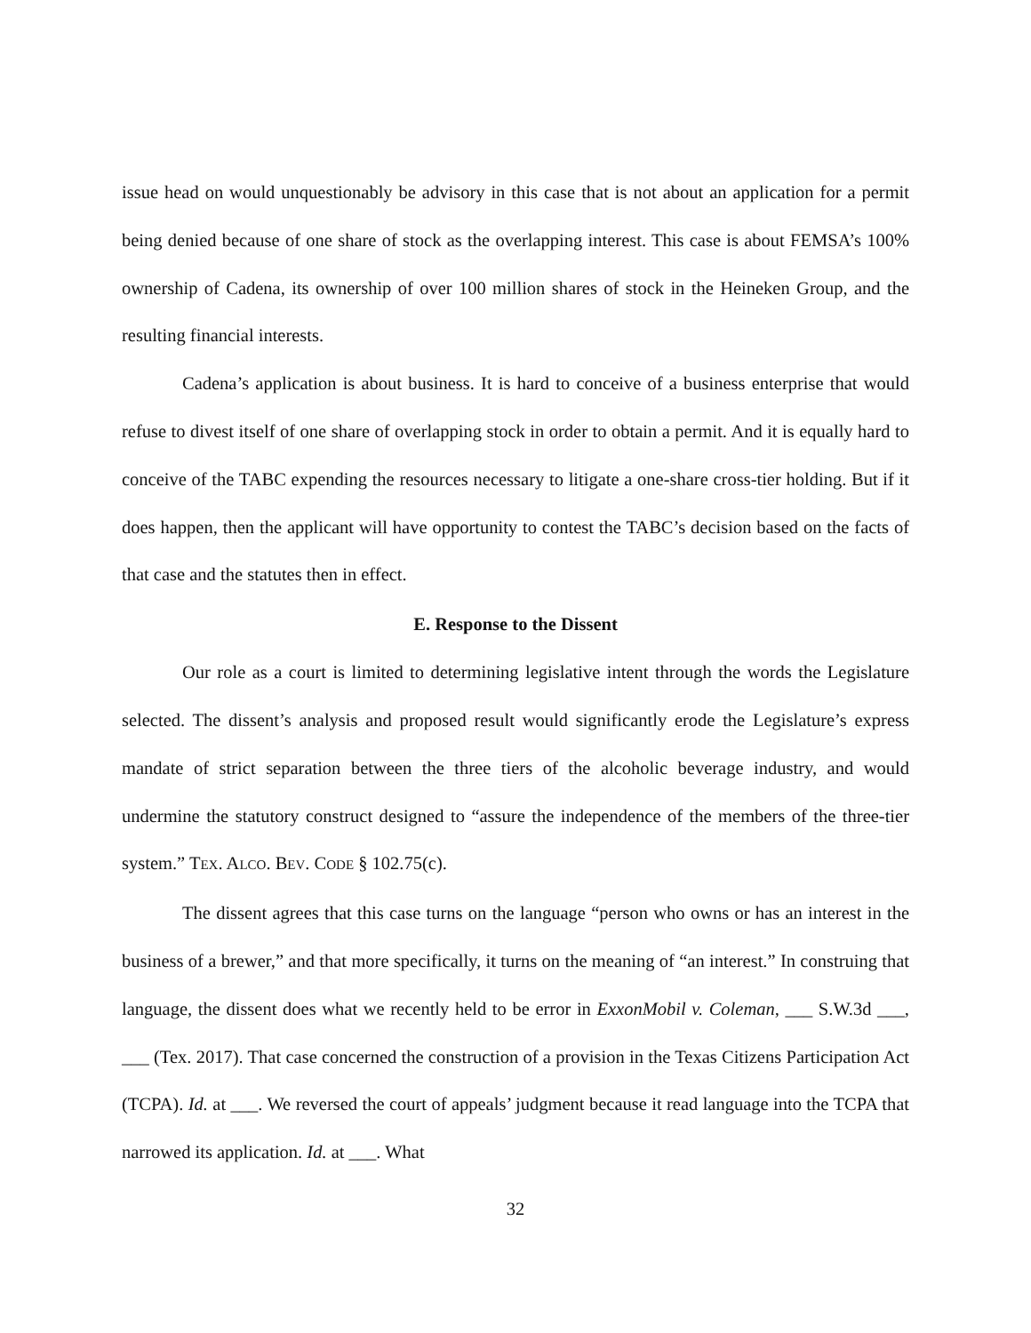issue head on would unquestionably be advisory in this case that is not about an application for a permit being denied because of one share of stock as the overlapping interest. This case is about FEMSA’s 100% ownership of Cadena, its ownership of over 100 million shares of stock in the Heineken Group, and the resulting financial interests.
Cadena’s application is about business. It is hard to conceive of a business enterprise that would refuse to divest itself of one share of overlapping stock in order to obtain a permit. And it is equally hard to conceive of the TABC expending the resources necessary to litigate a one-share cross-tier holding. But if it does happen, then the applicant will have opportunity to contest the TABC’s decision based on the facts of that case and the statutes then in effect.
E. Response to the Dissent
Our role as a court is limited to determining legislative intent through the words the Legislature selected. The dissent’s analysis and proposed result would significantly erode the Legislature’s express mandate of strict separation between the three tiers of the alcoholic beverage industry, and would undermine the statutory construct designed to “assure the independence of the members of the three-tier system.” TEX. ALCO. BEV. CODE § 102.75(c).
The dissent agrees that this case turns on the language “person who owns or has an interest in the business of a brewer,” and that more specifically, it turns on the meaning of “an interest.” In construing that language, the dissent does what we recently held to be error in ExxonMobil v. Coleman, ___ S.W.3d ___, ___ (Tex. 2017). That case concerned the construction of a provision in the Texas Citizens Participation Act (TCPA). Id. at ___. We reversed the court of appeals’ judgment because it read language into the TCPA that narrowed its application. Id. at ___. What
32